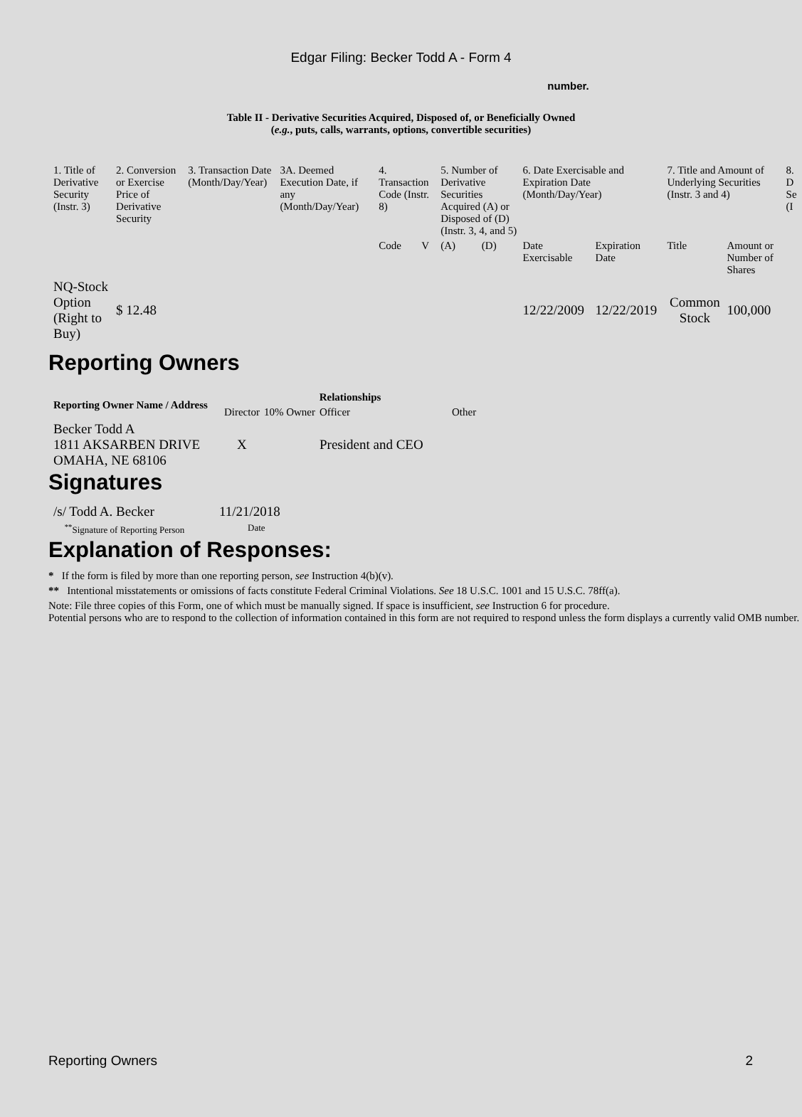Edgar Filing: Becker Todd A - Form 4
number.
Table II - Derivative Securities Acquired, Disposed of, or Beneficially Owned
(e.g., puts, calls, warrants, options, convertible securities)
| 1. Title of Derivative Security (Instr. 3) | 2. Conversion or Exercise Price of Derivative Security | 3. Transaction Date (Month/Day/Year) | 3A. Deemed Execution Date, if any (Month/Day/Year) | 4. Transaction Code (Instr. 8) | | 5. Number of Derivative Securities Acquired (A) or Disposed of (D) (Instr. 3, 4, and 5) | | 6. Date Exercisable and Expiration Date (Month/Day/Year) | | 7. Title and Amount of Underlying Securities (Instr. 3 and 4) | | 8. D Se (I |
| | | | | Code | V | (A) | (D) | Date Exercisable | Expiration Date | Title | Amount or Number of Shares | |
| NQ-Stock Option (Right to Buy) | $ 12.48 | | | | | | | 12/22/2009 | 12/22/2019 | Common Stock | 100,000 | |
Reporting Owners
| Reporting Owner Name / Address | Relationships | | | |
| --- | --- | --- | --- | --- |
| | Director | 10% Owner | Officer | Other |
| Becker Todd A 1811 AKSARBEN DRIVE OMAHA, NE 68106 | X | | President and CEO | |
Signatures
| /s/ Todd A. Becker | 11/21/2018 |
| <sup>**</sup> Signature of Reporting Person | Date |
Explanation of Responses:
* If the form is filed by more than one reporting person, see Instruction 4(b)(v).
** Intentional misstatements or omissions of facts constitute Federal Criminal Violations. See 18 U.S.C. 1001 and 15 U.S.C. 78ff(a).
Note: File three copies of this Form, one of which must be manually signed. If space is insufficient, see Instruction 6 for procedure.
Potential persons who are to respond to the collection of information contained in this form are not required to respond unless the form displays a currently valid OMB number.
Reporting Owners 2